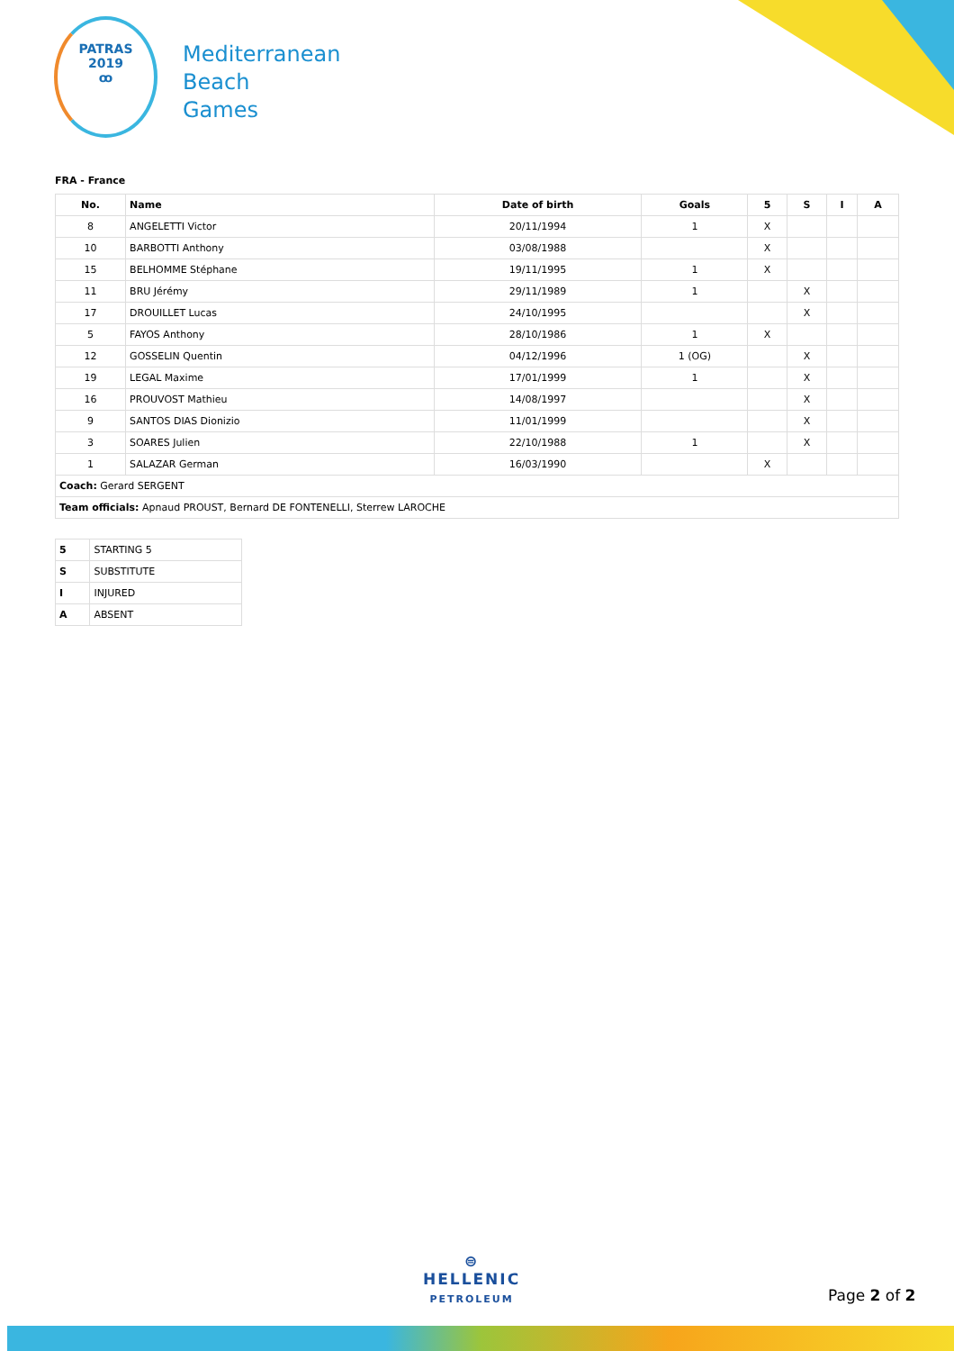PATRAS
2019
ꝏ
Mediterranean
Beach
Games
FRA - France
| No. | Name | Date of birth | Goals | 5 | S | I | A |
| --- | --- | --- | --- | --- | --- | --- | --- |
| 8 | ANGELETTI Victor | 20/11/1994 | 1 | X | | | |
| 10 | BARBOTTI Anthony | 03/08/1988 | | X | | | |
| 15 | BELHOMME Stéphane | 19/11/1995 | 1 | X | | | |
| 11 | BRU Jérémy | 29/11/1989 | 1 | | X | | |
| 17 | DROUILLET Lucas | 24/10/1995 | | | X | | |
| 5 | FAYOS Anthony | 28/10/1986 | 1 | X | | | |
| 12 | GOSSELIN Quentin | 04/12/1996 | 1 (OG) | | X | | |
| 19 | LEGAL Maxime | 17/01/1999 | 1 | | X | | |
| 16 | PROUVOST Mathieu | 14/08/1997 | | | X | | |
| 9 | SANTOS DIAS Dionizio | 11/01/1999 | | | X | | |
| 3 | SOARES Julien | 22/10/1988 | 1 | | X | | |
| 1 | SALAZAR German | 16/03/1990 | | X | | | |
| Coach: Gerard SERGENT | | | | | | | |
| Team officials: Apnaud PROUST, Bernard DE FONTENELLI, Sterrew LAROCHE | | | | | | | |
| 5 | STARTING 5 |
| S | SUBSTITUTE |
| I | INJURED |
| A | ABSENT |
⊜
HELLENIC
PETROLEUM
Page 2 of 2